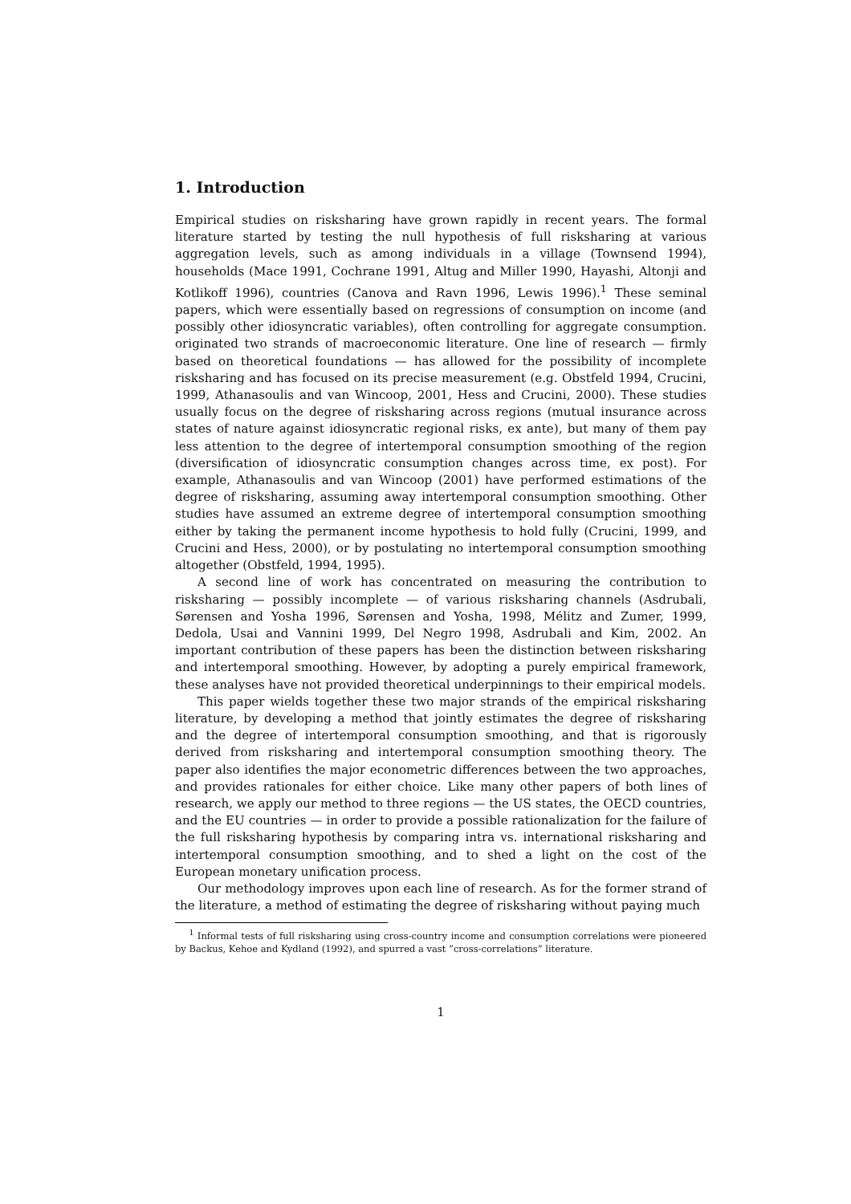1. Introduction
Empirical studies on risksharing have grown rapidly in recent years. The formal literature started by testing the null hypothesis of full risksharing at various aggregation levels, such as among individuals in a village (Townsend 1994), households (Mace 1991, Cochrane 1991, Altug and Miller 1990, Hayashi, Altonji and Kotlikoff 1996), countries (Canova and Ravn 1996, Lewis 1996).<sup>1</sup> These seminal papers, which were essentially based on regressions of consumption on income (and possibly other idiosyncratic variables), often controlling for aggregate consumption. originated two strands of macroeconomic literature. One line of research — firmly based on theoretical foundations — has allowed for the possibility of incomplete risksharing and has focused on its precise measurement (e.g. Obstfeld 1994, Crucini, 1999, Athanasoulis and van Wincoop, 2001, Hess and Crucini, 2000). These studies usually focus on the degree of risksharing across regions (mutual insurance across states of nature against idiosyncratic regional risks, ex ante), but many of them pay less attention to the degree of intertemporal consumption smoothing of the region (diversification of idiosyncratic consumption changes across time, ex post). For example, Athanasoulis and van Wincoop (2001) have performed estimations of the degree of risksharing, assuming away intertemporal consumption smoothing. Other studies have assumed an extreme degree of intertemporal consumption smoothing either by taking the permanent income hypothesis to hold fully (Crucini, 1999, and Crucini and Hess, 2000), or by postulating no intertemporal consumption smoothing altogether (Obstfeld, 1994, 1995).
A second line of work has concentrated on measuring the contribution to risksharing — possibly incomplete — of various risksharing channels (Asdrubali, Sørensen and Yosha 1996, Sørensen and Yosha, 1998, Mélitz and Zumer, 1999, Dedola, Usai and Vannini 1999, Del Negro 1998, Asdrubali and Kim, 2002. An important contribution of these papers has been the distinction between risksharing and intertemporal smoothing. However, by adopting a purely empirical framework, these analyses have not provided theoretical underpinnings to their empirical models.
This paper wields together these two major strands of the empirical risksharing literature, by developing a method that jointly estimates the degree of risksharing and the degree of intertemporal consumption smoothing, and that is rigorously derived from risksharing and intertemporal consumption smoothing theory. The paper also identifies the major econometric differences between the two approaches, and provides rationales for either choice. Like many other papers of both lines of research, we apply our method to three regions — the US states, the OECD countries, and the EU countries — in order to provide a possible rationalization for the failure of the full risksharing hypothesis by comparing intra vs. international risksharing and intertemporal consumption smoothing, and to shed a light on the cost of the European monetary unification process.
Our methodology improves upon each line of research. As for the former strand of the literature, a method of estimating the degree of risksharing without paying much
<sup>1</sup> Informal tests of full risksharing using cross-country income and consumption correlations were pioneered by Backus, Kehoe and Kydland (1992), and spurred a vast ”cross-correlations” literature.
1